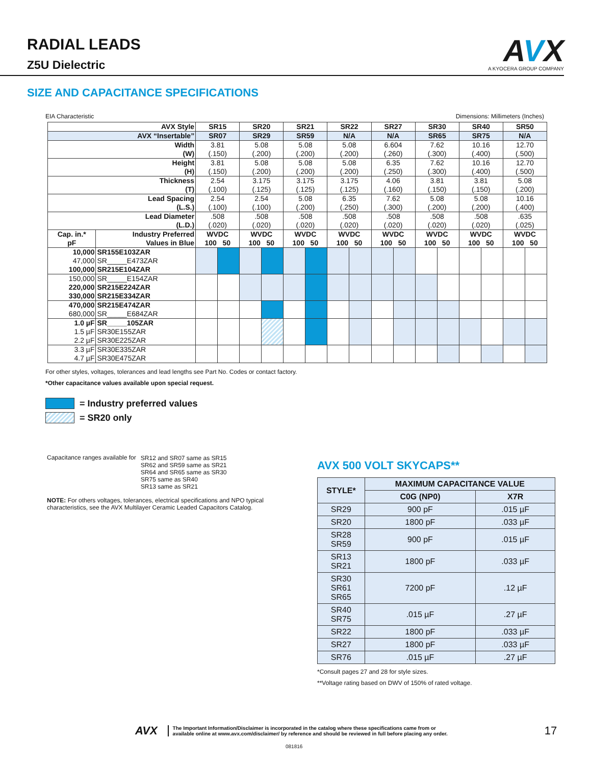RADIAL LEADS
Z5U Dielectric
AVX
A KYOCERA GROUP COMPANY
SIZE AND CAPACITANCE SPECIFICATIONS
EIA Characteristic Dimensions: Millimeters (Inches)
| AVX Style | | SR15 | | SR20 | | SR21 | | SR22 | | SR27 | | SR30 | | SR40 | | SR50 | |
| --- | --- | --- | --- | --- | --- | --- | --- | --- | --- | --- | --- | --- | --- | --- | --- | --- | --- |
| AVX “Insertable” | | SR07 | | SR29 | | SR59 | | N/A | | N/A | | SR65 | | SR75 | | N/A | |
| Width (W) | | 3.81 (.150) | | 5.08 (.200) | | 5.08 (.200) | | 5.08 (.200) | | 6.604 (.260) | | 7.62 (.300) | | 10.16 (.400) | | 12.70 (.500) | |
| Height (H) | | 3.81 (.150) | | 5.08 (.200) | | 5.08 (.200) | | 5.08 (.200) | | 6.35 (.250) | | 7.62 (.300) | | 10.16 (.400) | | 12.70 (.500) | |
| Thickness (T) | | 2.54 (.100) | | 3.175 (.125) | | 3.175 (.125) | | 3.175 (.125) | | 4.06 (.160) | | 3.81 (.150) | | 3.81 (.150) | | 5.08 (.200) | |
| Lead Spacing (L.S.) | | 2.54 (.100) | | 2.54 (.100) | | 5.08 (.200) | | 6.35 (.250) | | 7.62 (.300) | | 5.08 (.200) | | 5.08 (.200) | | 10.16 (.400) | |
| Lead Diameter (L.D.) | | .508 (.020) | | .508 (.020) | | .508 (.020) | | .508 (.020) | | .508 (.020) | | .508 (.020) | | .508 (.020) | | .635 (.025) | |
| Cap. in.* pF | Industry Preferred Values in Blue | WVDC 100 50 | | WVDC 100 50 | | WVDC 100 50 | | WVDC 100 50 | | WVDC 100 50 | | WVDC 100 50 | | WVDC 100 50 | | WVDC 100 50 | |
| 10,000 47,000 100,000 | SR155E103ZAR SR_____E473ZAR SR215E104ZAR | | | | | | | | | | | | | | | | |
| 150,000 220,000 330,000 | SR_____E154ZAR SR215E224ZAR SR215E334ZAR | | | | | | | | | | | | | | | | |
| 470,000 680,000 | SR215E474ZAR SR_____E684ZAR | | | | | | | | | | | | | | | | |
| 1.0 µF 1.5 µF 2.2 µF | SR_____105ZAR SR30E155ZAR SR30E225ZAR | | | | | | | | | | | | | | | | |
| 3.3 µF 4.7 µF | SR30E335ZAR SR30E475ZAR | | | | | | | | | | | | | | | | |
For other styles, voltages, tolerances and lead lengths see Part No. Codes or contact factory.
*Other capacitance values available upon special request.
= Industry preferred values
= SR20 only
| Capacitance ranges available for | SR12 and SR07 same as SR15 SR62 and SR59 same as SR21 SR64 and SR65 same as SR30 SR75 same as SR40 SR13 same as SR21 |
NOTE: For others voltages, tolerances, electrical specifications and NPO typical characteristics, see the AVX Multilayer Ceramic Leaded Capacitors Catalog.
AVX 500 VOLT SKYCAPS**
| STYLE* | MAXIMUM CAPACITANCE VALUE | |
| --- | --- | --- |
| | C0G (NP0) | X7R |
| SR29 | 900 pF | .015 µF |
| SR20 | 1800 pF | .033 µF |
| SR28 SR59 | 900 pF | .015 µF |
| SR13 SR21 | 1800 pF | .033 µF |
| SR30 SR61 SR65 | 7200 pF | .12 µF |
| SR40 SR75 | .015 µF | .27 µF |
| SR22 | 1800 pF | .033 µF |
| SR27 | 1800 pF | .033 µF |
| SR76 | .015 µF | .27 µF |
*Consult pages 27 and 28 for style sizes.
**Voltage rating based on DWV of 150% of rated voltage.
AVX
The Important Information/Disclaimer is incorporated in the catalog where these specifications came from or
available online at www.avx.com/disclaimer/ by reference and should be reviewed in full before placing any order.
17
081816